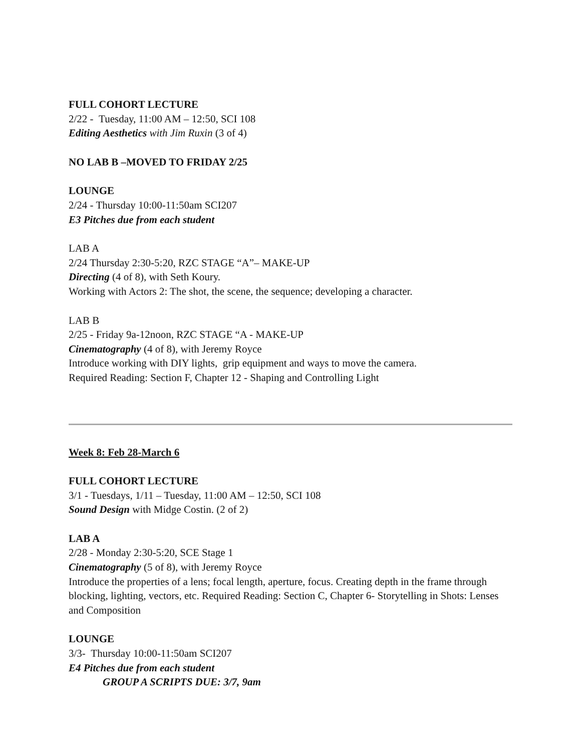FULL COHORT LECTURE
2/22 - Tuesday, 11:00 AM – 12:50, SCI 108
Editing Aesthetics with Jim Ruxin (3 of 4)
NO LAB B –MOVED TO FRIDAY 2/25
LOUNGE
2/24 - Thursday 10:00-11:50am SCI207
E3 Pitches due from each student
LAB A
2/24 Thursday 2:30-5:20, RZC STAGE “A”– MAKE-UP
Directing (4 of 8), with Seth Koury.
Working with Actors 2: The shot, the scene, the sequence; developing a character.
LAB B
2/25 - Friday 9a-12noon, RZC STAGE “A - MAKE-UP
Cinematography (4 of 8), with Jeremy Royce
Introduce working with DIY lights, grip equipment and ways to move the camera.
Required Reading: Section F, Chapter 12 - Shaping and Controlling Light
Week 8: Feb 28-March 6
FULL COHORT LECTURE
3/1 - Tuesdays, 1/11 – Tuesday, 11:00 AM – 12:50, SCI 108
Sound Design with Midge Costin. (2 of 2)
LAB A
2/28 - Monday 2:30-5:20, SCE Stage 1
Cinematography (5 of 8), with Jeremy Royce
Introduce the properties of a lens; focal length, aperture, focus. Creating depth in the frame through blocking, lighting, vectors, etc. Required Reading: Section C, Chapter 6- Storytelling in Shots: Lenses and Composition
LOUNGE
3/3- Thursday 10:00-11:50am SCI207
E4 Pitches due from each student
GROUP A SCRIPTS DUE: 3/7, 9am